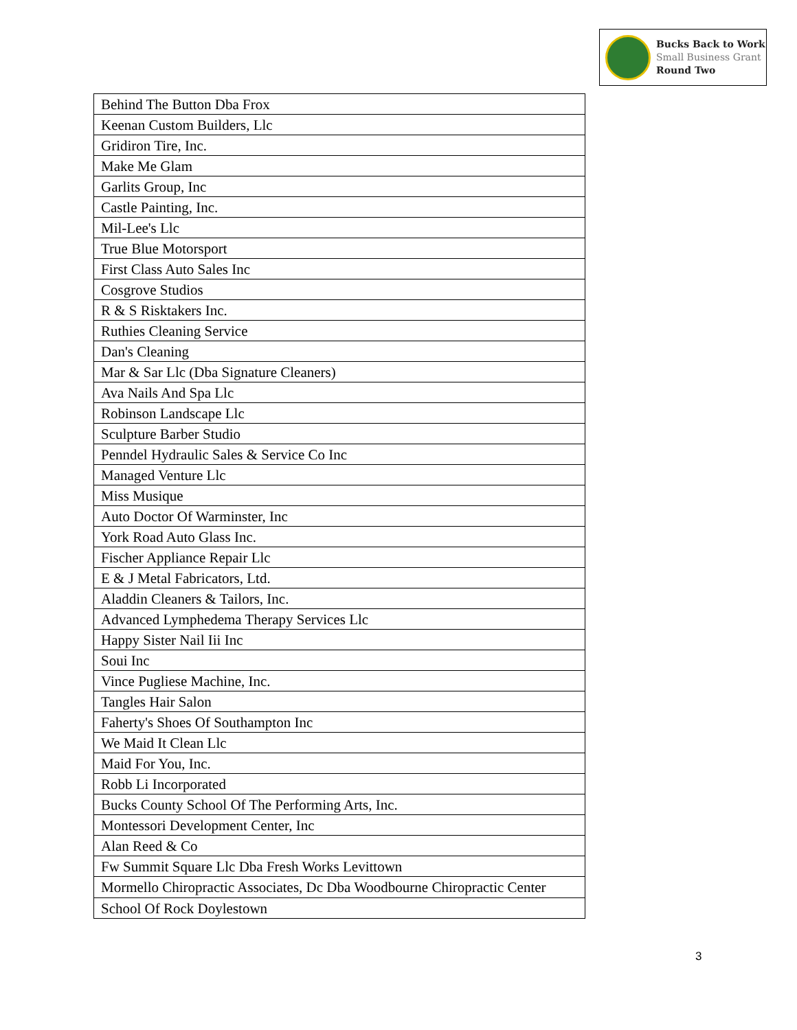Bucks Back to Work
Small Business Grant
Round Two
| Behind The Button Dba Frox |
| Keenan Custom Builders, Llc |
| Gridiron Tire, Inc. |
| Make Me Glam |
| Garlits Group, Inc |
| Castle Painting, Inc. |
| Mil-Lee's Llc |
| True Blue Motorsport |
| First Class Auto Sales Inc |
| Cosgrove Studios |
| R & S Risktakers Inc. |
| Ruthies Cleaning Service |
| Dan's Cleaning |
| Mar & Sar Llc (Dba Signature Cleaners) |
| Ava Nails And Spa Llc |
| Robinson Landscape Llc |
| Sculpture Barber Studio |
| Penndel Hydraulic Sales & Service Co Inc |
| Managed Venture Llc |
| Miss Musique |
| Auto Doctor Of Warminster, Inc |
| York Road Auto Glass Inc. |
| Fischer Appliance Repair Llc |
| E & J Metal Fabricators, Ltd. |
| Aladdin Cleaners & Tailors, Inc. |
| Advanced Lymphedema Therapy Services Llc |
| Happy Sister Nail Iii Inc |
| Soui Inc |
| Vince Pugliese Machine, Inc. |
| Tangles Hair Salon |
| Faherty's Shoes Of Southampton Inc |
| We Maid It Clean Llc |
| Maid For You, Inc. |
| Robb Li Incorporated |
| Bucks County School Of The Performing Arts, Inc. |
| Montessori Development Center, Inc |
| Alan Reed & Co |
| Fw Summit Square Llc Dba Fresh Works Levittown |
| Mormello Chiropractic Associates, Dc Dba Woodbourne Chiropractic Center |
| School Of Rock Doylestown |
3